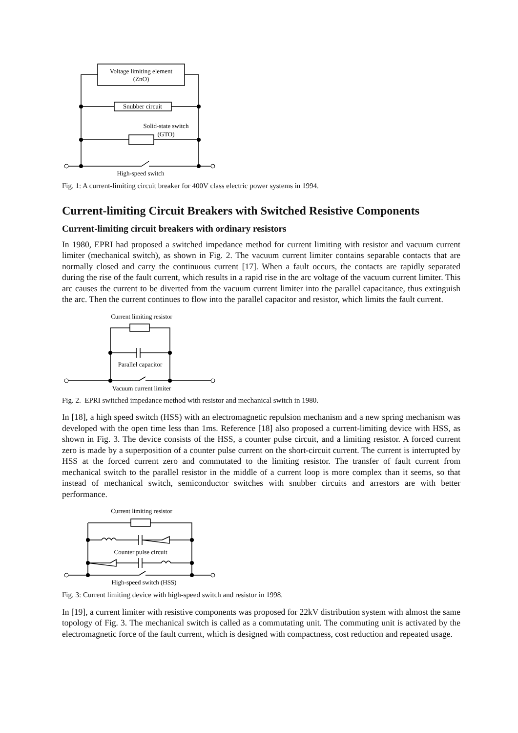Voltage limiting element
(ZnO)
Snubber circuit
Solid-state switch
(GTO)
High-speed switch
Fig. 1: A current-limiting circuit breaker for 400V class electric power systems in 1994.
Current-limiting Circuit Breakers with Switched Resistive Components
Current-limiting circuit breakers with ordinary resistors
In 1980, EPRI had proposed a switched impedance method for current limiting with resistor and vacuum current limiter (mechanical switch), as shown in Fig. 2. The vacuum current limiter contains separable contacts that are normally closed and carry the continuous current [17]. When a fault occurs, the contacts are rapidly separated during the rise of the fault current, which results in a rapid rise in the arc voltage of the vacuum current limiter. This arc causes the current to be diverted from the vacuum current limiter into the parallel capacitance, thus extinguish the arc. Then the current continues to flow into the parallel capacitor and resistor, which limits the fault current.
Current limiting resistor
Parallel capacitor
Vacuum current limiter
Fig. 2. EPRI switched impedance method with resistor and mechanical switch in 1980.
In [18], a high speed switch (HSS) with an electromagnetic repulsion mechanism and a new spring mechanism was developed with the open time less than 1ms. Reference [18] also proposed a current-limiting device with HSS, as shown in Fig. 3. The device consists of the HSS, a counter pulse circuit, and a limiting resistor. A forced current zero is made by a superposition of a counter pulse current on the short-circuit current. The current is interrupted by HSS at the forced current zero and commutated to the limiting resistor. The transfer of fault current from mechanical switch to the parallel resistor in the middle of a current loop is more complex than it seems, so that instead of mechanical switch, semiconductor switches with snubber circuits and arrestors are with better performance.
Current limiting resistor
Counter pulse circuit
High-speed switch (HSS)
Fig. 3: Current limiting device with high-speed switch and resistor in 1998.
In [19], a current limiter with resistive components was proposed for 22kV distribution system with almost the same topology of Fig. 3. The mechanical switch is called as a commutating unit. The commuting unit is activated by the electromagnetic force of the fault current, which is designed with compactness, cost reduction and repeated usage.